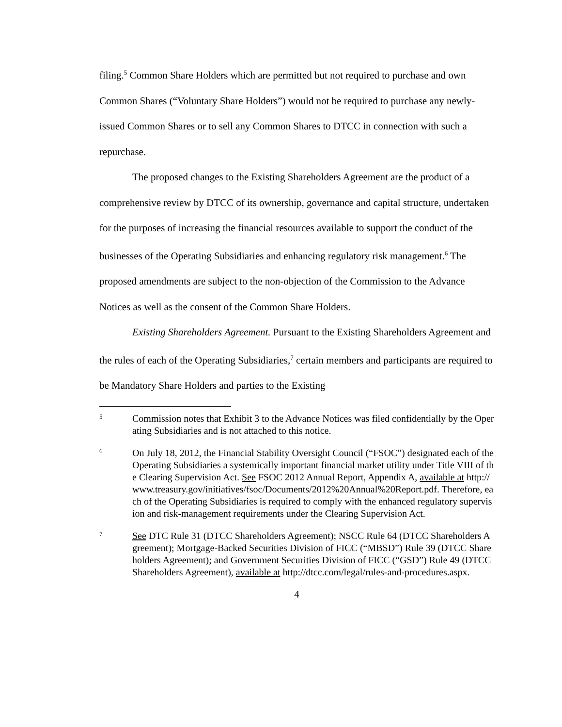filing.<sup>5</sup> Common Share Holders which are permitted but not required to purchase and own Common Shares (“Voluntary Share Holders”) would not be required to purchase any newly-issued Common Shares or to sell any Common Shares to DTCC in connection with such a repurchase.
The proposed changes to the Existing Shareholders Agreement are the product of a comprehensive review by DTCC of its ownership, governance and capital structure, undertaken for the purposes of increasing the financial resources available to support the conduct of the businesses of the Operating Subsidiaries and enhancing regulatory risk management.<sup>6</sup> The proposed amendments are subject to the non-objection of the Commission to the Advance Notices as well as the consent of the Common Share Holders.
Existing Shareholders Agreement. Pursuant to the Existing Shareholders Agreement and the rules of each of the Operating Subsidiaries,<sup>7</sup> certain members and participants are required to be Mandatory Share Holders and parties to the Existing
5
Commission notes that Exhibit 3 to the Advance Notices was filed confidentially by the Operating Subsidiaries and is not attached to this notice.
6
On July 18, 2012, the Financial Stability Oversight Council (“FSOC”) designated each of the Operating Subsidiaries a systemically important financial market utility under Title VIII of the Clearing Supervision Act. See FSOC 2012 Annual Report, Appendix A, available at http://www.treasury.gov/initiatives/fsoc/Documents/2012%20Annual%20Report.pdf. Therefore, each of the Operating Subsidiaries is required to comply with the enhanced regulatory supervision and risk-management requirements under the Clearing Supervision Act.
7
See DTC Rule 31 (DTCC Shareholders Agreement); NSCC Rule 64 (DTCC Shareholders Agreement); Mortgage-Backed Securities Division of FICC (“MBSD”) Rule 39 (DTCC Shareholders Agreement); and Government Securities Division of FICC (“GSD”) Rule 49 (DTCC Shareholders Agreement), available at http://dtcc.com/legal/rules-and-procedures.aspx.
4